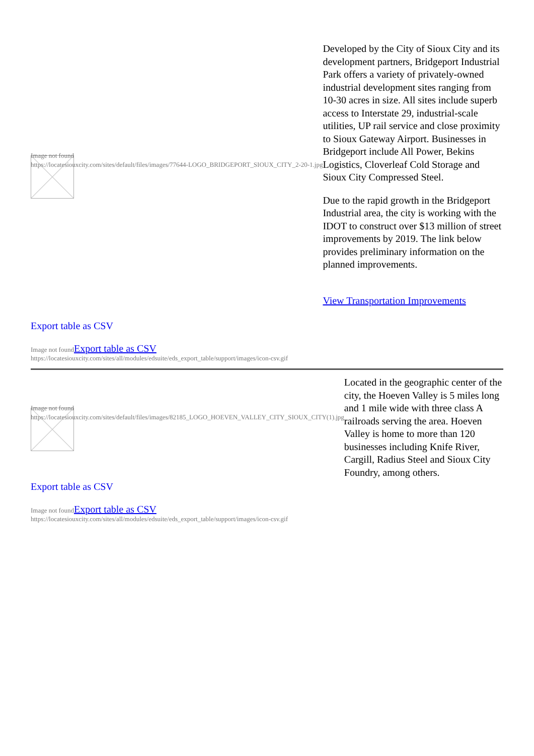| Image not found https://locatesiouxcity.com/sites/default/files/images/77644-LOGO_BRIDGEPORT_SIOUX_CITY_2-20-1.jpg | Developed by the City of Sioux City and its development partners, Bridgeport Industrial Park offers a variety of privately-owned industrial development sites ranging from 10-30 acres in size. All sites include superb access to Interstate 29, industrial-scale utilities, UP rail service and close proximity to Sioux Gateway Airport. Businesses in Bridgeport include All Power, Bekins Logistics, Cloverleaf Cold Storage and Sioux City Compressed Steel. Due to the rapid growth in the Bridgeport Industrial area, the city is working with the IDOT to construct over $13 million of street improvements by 2019. The link below provides preliminary information on the planned improvements. View Transportation Improvements |
Export table as CSV
Image not foundExport table as CSV
https://locatesiouxcity.com/sites/all/modules/edsuite/eds_export_table/support/images/icon-csv.gif
| Image not found https://locatesiouxcity.com/sites/default/files/images/82185_LOGO_HOEVEN_VALLEY_CITY_SIOUX_CITY(1).jpg | Located in the geographic center of the city, the Hoeven Valley is 5 miles long and 1 mile wide with three class A railroads serving the area. Hoeven Valley is home to more than 120 businesses including Knife River, Cargill, Radius Steel and Sioux City Foundry, among others. |
Export table as CSV
Image not foundExport table as CSV
https://locatesiouxcity.com/sites/all/modules/edsuite/eds_export_table/support/images/icon-csv.gif